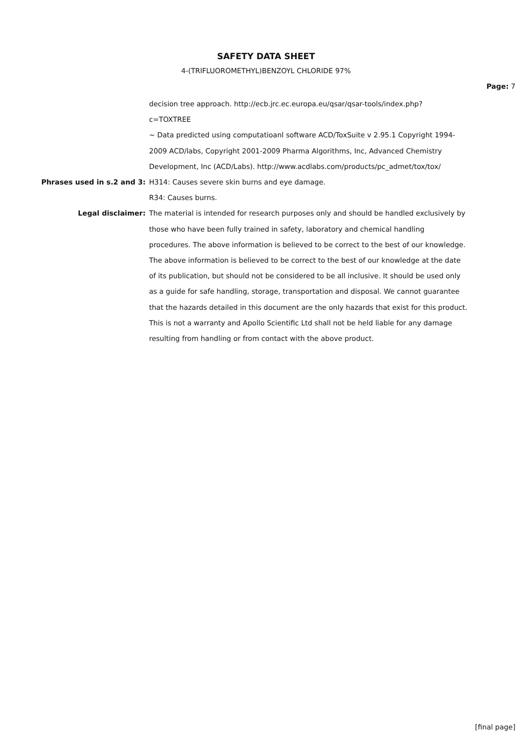SAFETY DATA SHEET
4-(TRIFLUOROMETHYL)BENZOYL CHLORIDE 97%
Page: 7
decision tree approach. http://ecb.jrc.ec.europa.eu/qsar/qsar-tools/index.php?
c=TOXTREE
~ Data predicted using computatioanl software ACD/ToxSuite v 2.95.1 Copyright 1994-2009 ACD/labs, Copyright 2001-2009 Pharma Algorithms, Inc, Advanced Chemistry Development, Inc (ACD/Labs). http://www.acdlabs.com/products/pc_admet/tox/tox/
Phrases used in s.2 and 3: H314: Causes severe skin burns and eye damage.
R34: Causes burns.
Legal disclaimer: The material is intended for research purposes only and should be handled exclusively by those who have been fully trained in safety, laboratory and chemical handling procedures. The above information is believed to be correct to the best of our knowledge. The above information is believed to be correct to the best of our knowledge at the date of its publication, but should not be considered to be all inclusive. It should be used only as a guide for safe handling, storage, transportation and disposal. We cannot guarantee that the hazards detailed in this document are the only hazards that exist for this product. This is not a warranty and Apollo Scientific Ltd shall not be held liable for any damage resulting from handling or from contact with the above product.
[final page]